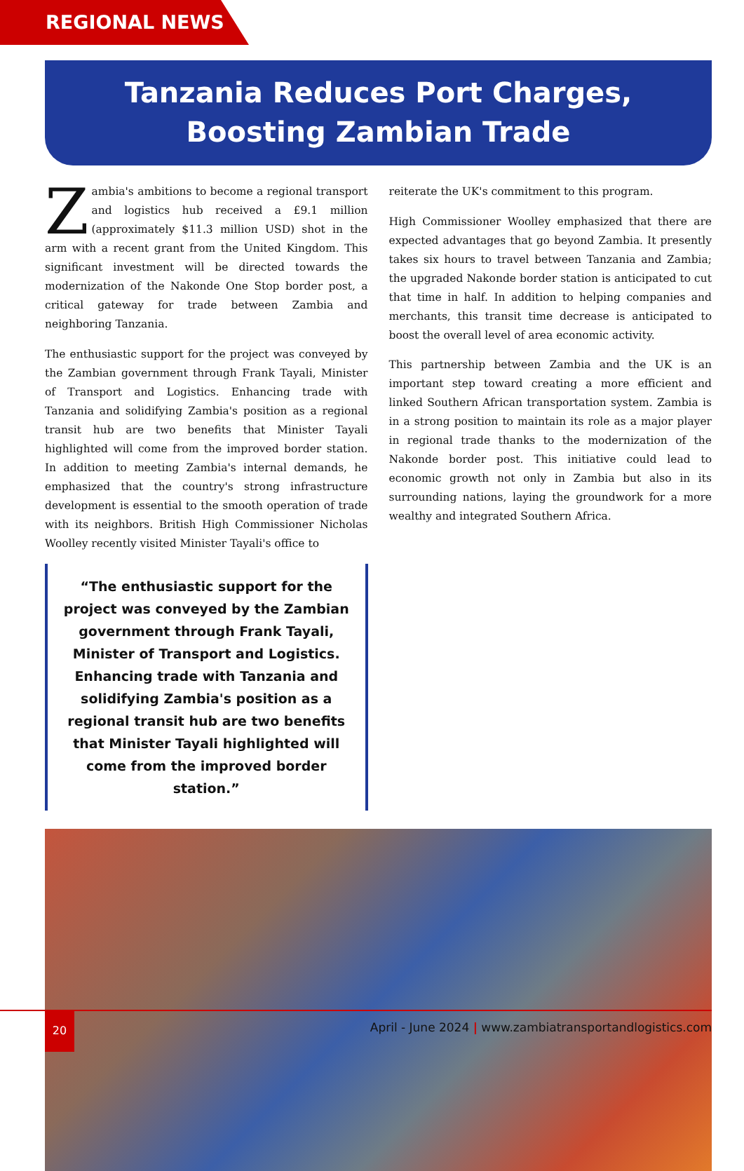REGIONAL NEWS
Tanzania Reduces Port Charges,
Boosting Zambian Trade
Zambia's ambitions to become a regional transport and logistics hub received a £9.1 million (approximately $11.3 million USD) shot in the arm with a recent grant from the United Kingdom. This significant investment will be directed towards the modernization of the Nakonde One Stop border post, a critical gateway for trade between Zambia and neighboring Tanzania.
The enthusiastic support for the project was conveyed by the Zambian government through Frank Tayali, Minister of Transport and Logistics. Enhancing trade with Tanzania and solidifying Zambia's position as a regional transit hub are two benefits that Minister Tayali highlighted will come from the improved border station. In addition to meeting Zambia's internal demands, he emphasized that the country's strong infrastructure development is essential to the smooth operation of trade with its neighbors. British High Commissioner Nicholas Woolley recently visited Minister Tayali's office to
“The enthusiastic support for the project was conveyed by the Zambian government through Frank Tayali, Minister of Transport and Logistics. Enhancing trade with Tanzania and solidifying Zambia's position as a regional transit hub are two benefits that Minister Tayali highlighted will come from the improved border station.”
reiterate the UK's commitment to this program.
High Commissioner Woolley emphasized that there are expected advantages that go beyond Zambia. It presently takes six hours to travel between Tanzania and Zambia; the upgraded Nakonde border station is anticipated to cut that time in half. In addition to helping companies and merchants, this transit time decrease is anticipated to boost the overall level of area economic activity.
This partnership between Zambia and the UK is an important step toward creating a more efficient and linked Southern African transportation system. Zambia is in a strong position to maintain its role as a major player in regional trade thanks to the modernization of the Nakonde border post. This initiative could lead to economic growth not only in Zambia but also in its surrounding nations, laying the groundwork for a more wealthy and integrated Southern Africa.
20
April - June 2024 | www.zambiatransportandlogistics.com